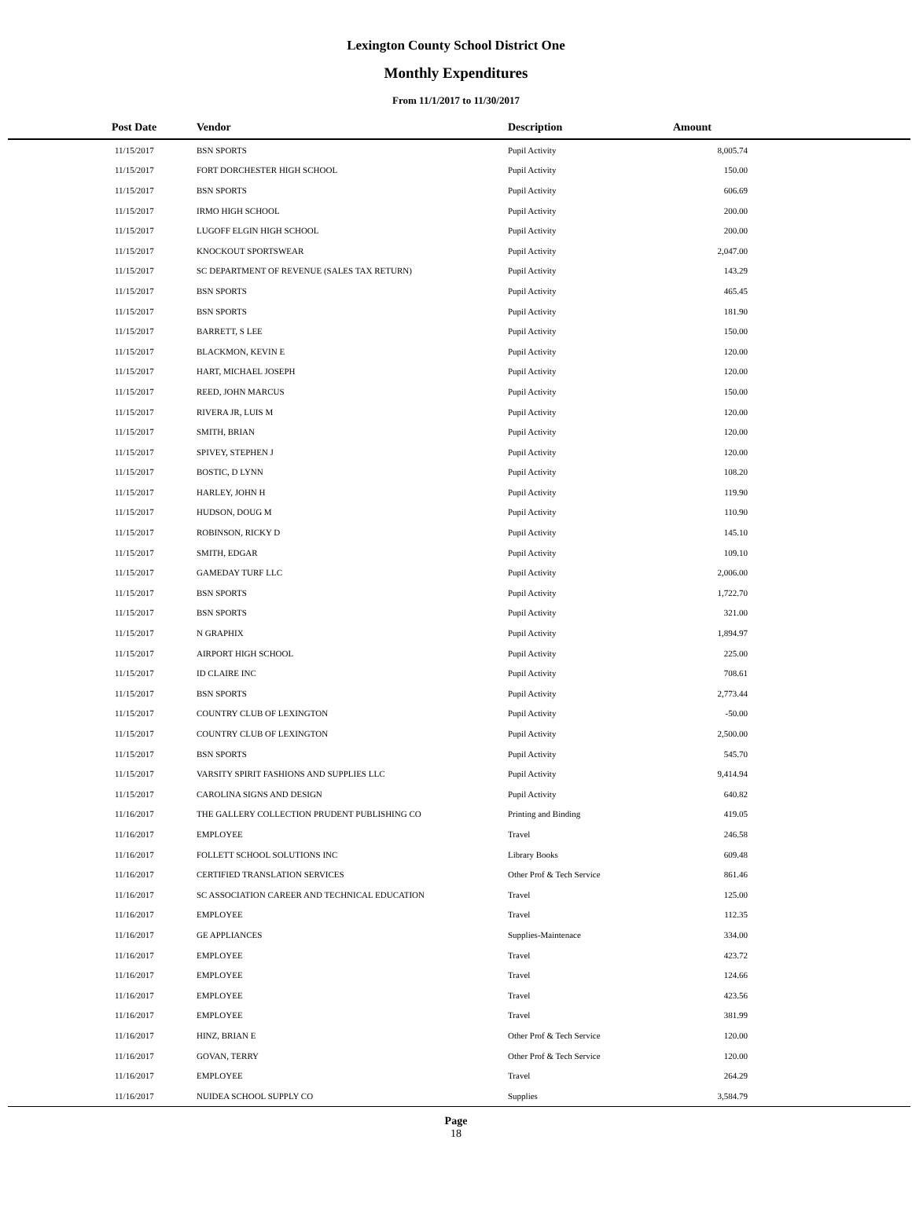Lexington County School District One
Monthly Expenditures
From 11/1/2017 to 11/30/2017
| Post Date | Vendor | Description | Amount | |
| --- | --- | --- | --- | --- |
| 11/15/2017 | BSN SPORTS | Pupil Activity | 8,005.74 | |
| 11/15/2017 | FORT DORCHESTER HIGH SCHOOL | Pupil Activity | 150.00 | |
| 11/15/2017 | BSN SPORTS | Pupil Activity | 606.69 | |
| 11/15/2017 | IRMO HIGH SCHOOL | Pupil Activity | 200.00 | |
| 11/15/2017 | LUGOFF ELGIN HIGH SCHOOL | Pupil Activity | 200.00 | |
| 11/15/2017 | KNOCKOUT SPORTSWEAR | Pupil Activity | 2,047.00 | |
| 11/15/2017 | SC DEPARTMENT OF REVENUE (SALES TAX RETURN) | Pupil Activity | 143.29 | |
| 11/15/2017 | BSN SPORTS | Pupil Activity | 465.45 | |
| 11/15/2017 | BSN SPORTS | Pupil Activity | 181.90 | |
| 11/15/2017 | BARRETT, S LEE | Pupil Activity | 150.00 | |
| 11/15/2017 | BLACKMON, KEVIN E | Pupil Activity | 120.00 | |
| 11/15/2017 | HART, MICHAEL JOSEPH | Pupil Activity | 120.00 | |
| 11/15/2017 | REED, JOHN MARCUS | Pupil Activity | 150.00 | |
| 11/15/2017 | RIVERA JR, LUIS M | Pupil Activity | 120.00 | |
| 11/15/2017 | SMITH, BRIAN | Pupil Activity | 120.00 | |
| 11/15/2017 | SPIVEY, STEPHEN J | Pupil Activity | 120.00 | |
| 11/15/2017 | BOSTIC, D LYNN | Pupil Activity | 108.20 | |
| 11/15/2017 | HARLEY, JOHN H | Pupil Activity | 119.90 | |
| 11/15/2017 | HUDSON, DOUG M | Pupil Activity | 110.90 | |
| 11/15/2017 | ROBINSON, RICKY D | Pupil Activity | 145.10 | |
| 11/15/2017 | SMITH, EDGAR | Pupil Activity | 109.10 | |
| 11/15/2017 | GAMEDAY TURF LLC | Pupil Activity | 2,006.00 | |
| 11/15/2017 | BSN SPORTS | Pupil Activity | 1,722.70 | |
| 11/15/2017 | BSN SPORTS | Pupil Activity | 321.00 | |
| 11/15/2017 | N GRAPHIX | Pupil Activity | 1,894.97 | |
| 11/15/2017 | AIRPORT HIGH SCHOOL | Pupil Activity | 225.00 | |
| 11/15/2017 | ID CLAIRE INC | Pupil Activity | 708.61 | |
| 11/15/2017 | BSN SPORTS | Pupil Activity | 2,773.44 | |
| 11/15/2017 | COUNTRY CLUB OF LEXINGTON | Pupil Activity | -50.00 | |
| 11/15/2017 | COUNTRY CLUB OF LEXINGTON | Pupil Activity | 2,500.00 | |
| 11/15/2017 | BSN SPORTS | Pupil Activity | 545.70 | |
| 11/15/2017 | VARSITY SPIRIT FASHIONS AND SUPPLIES LLC | Pupil Activity | 9,414.94 | |
| 11/15/2017 | CAROLINA SIGNS AND DESIGN | Pupil Activity | 640.82 | |
| 11/16/2017 | THE GALLERY COLLECTION PRUDENT PUBLISHING CO | Printing and Binding | 419.05 | |
| 11/16/2017 | EMPLOYEE | Travel | 246.58 | |
| 11/16/2017 | FOLLETT SCHOOL SOLUTIONS INC | Library Books | 609.48 | |
| 11/16/2017 | CERTIFIED TRANSLATION SERVICES | Other Prof & Tech Service | 861.46 | |
| 11/16/2017 | SC ASSOCIATION CAREER AND TECHNICAL EDUCATION | Travel | 125.00 | |
| 11/16/2017 | EMPLOYEE | Travel | 112.35 | |
| 11/16/2017 | GE APPLIANCES | Supplies-Maintenace | 334.00 | |
| 11/16/2017 | EMPLOYEE | Travel | 423.72 | |
| 11/16/2017 | EMPLOYEE | Travel | 124.66 | |
| 11/16/2017 | EMPLOYEE | Travel | 423.56 | |
| 11/16/2017 | EMPLOYEE | Travel | 381.99 | |
| 11/16/2017 | HINZ, BRIAN E | Other Prof & Tech Service | 120.00 | |
| 11/16/2017 | GOVAN, TERRY | Other Prof & Tech Service | 120.00 | |
| 11/16/2017 | EMPLOYEE | Travel | 264.29 | |
| 11/16/2017 | NUIDEA SCHOOL SUPPLY CO | Supplies | 3,584.79 | |
Page
18